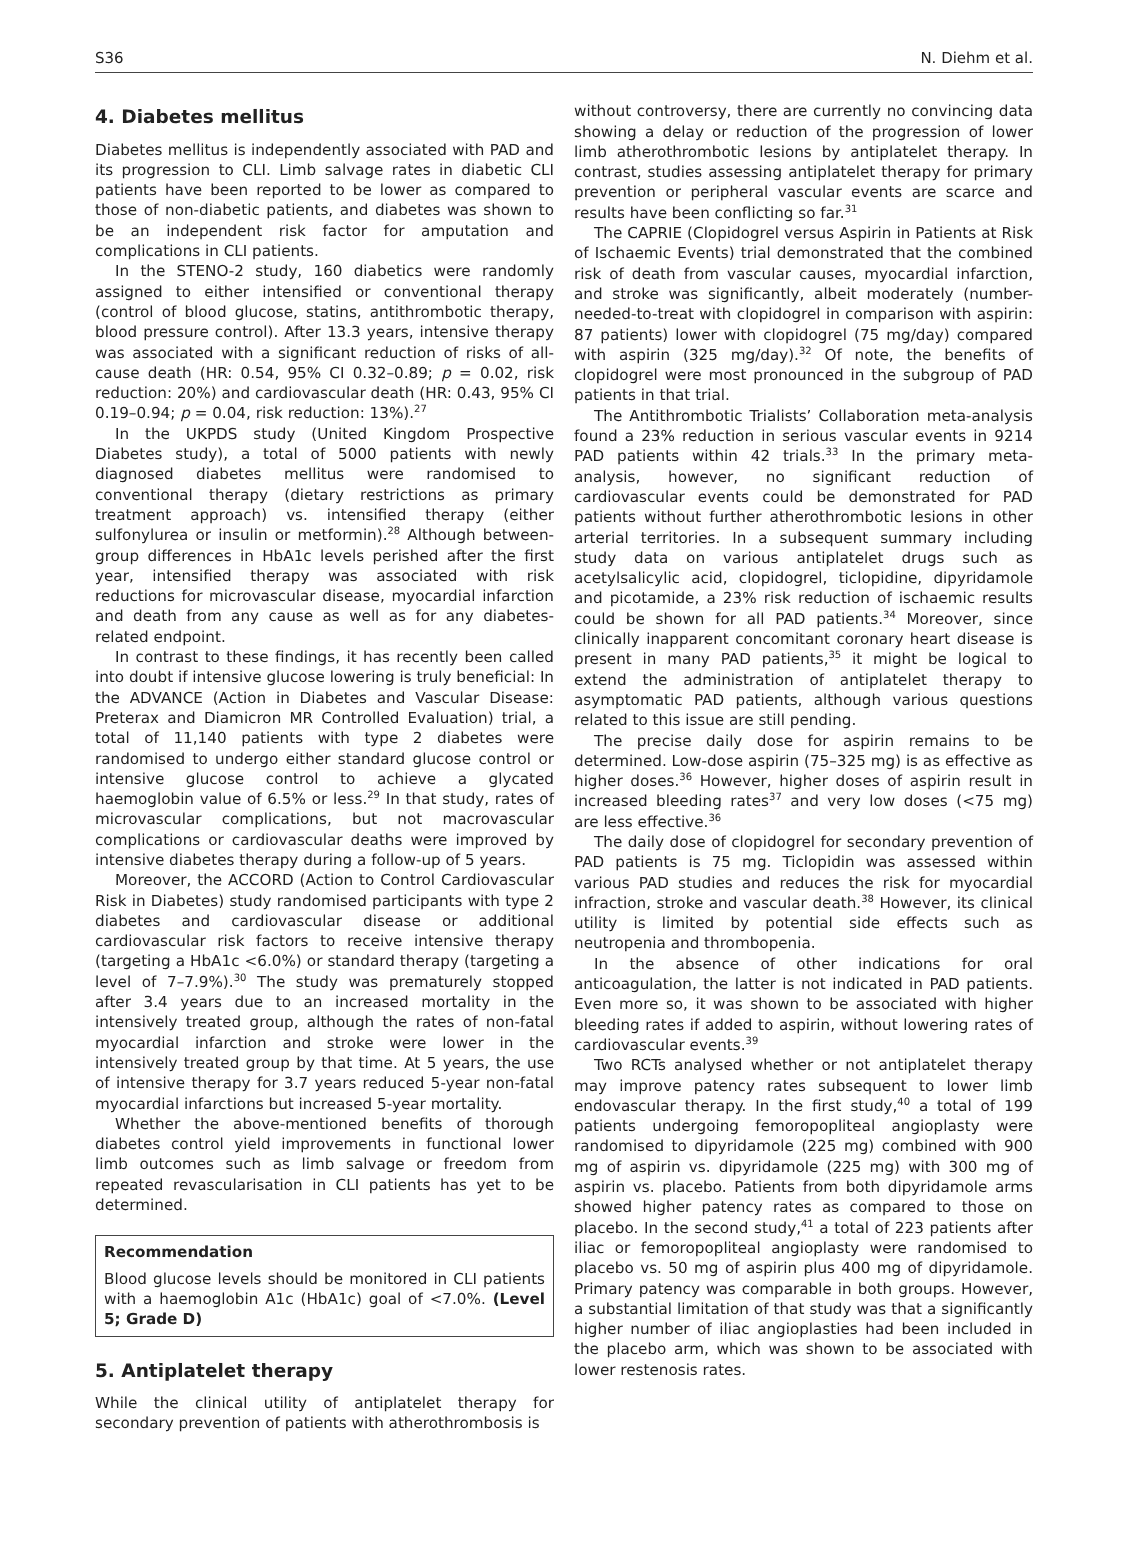S36 N. Diehm et al.
4. Diabetes mellitus
Diabetes mellitus is independently associated with PAD and its progression to CLI. Limb salvage rates in diabetic CLI patients have been reported to be lower as compared to those of non-diabetic patients, and diabetes was shown to be an independent risk factor for amputation and complications in CLI patients.
In the STENO-2 study, 160 diabetics were randomly assigned to either intensified or conventional therapy (control of blood glucose, statins, antithrombotic therapy, blood pressure control). After 13.3 years, intensive therapy was associated with a significant reduction of risks of all-cause death (HR: 0.54, 95% CI 0.32–0.89; p = 0.02, risk reduction: 20%) and cardiovascular death (HR: 0.43, 95% CI 0.19–0.94; p = 0.04, risk reduction: 13%).<sup>27</sup>
In the UKPDS study (United Kingdom Prospective Diabetes study), a total of 5000 patients with newly diagnosed diabetes mellitus were randomised to conventional therapy (dietary restrictions as primary treatment approach) vs. intensified therapy (either sulfonylurea or insulin or metformin).<sup>28</sup> Although between-group differences in HbA1c levels perished after the first year, intensified therapy was associated with risk reductions for microvascular disease, myocardial infarction and death from any cause as well as for any diabetes-related endpoint.
In contrast to these findings, it has recently been called into doubt if intensive glucose lowering is truly beneficial: In the ADVANCE (Action in Diabetes and Vascular Disease: Preterax and Diamicron MR Controlled Evaluation) trial, a total of 11,140 patients with type 2 diabetes were randomised to undergo either standard glucose control or intensive glucose control to achieve a glycated haemoglobin value of 6.5% or less.<sup>29</sup> In that study, rates of microvascular complications, but not macrovascular complications or cardiovascular deaths were improved by intensive diabetes therapy during a follow-up of 5 years.
Moreover, the ACCORD (Action to Control Cardiovascular Risk in Diabetes) study randomised participants with type 2 diabetes and cardiovascular disease or additional cardiovascular risk factors to receive intensive therapy (targeting a HbA1c <6.0%) or standard therapy (targeting a level of 7–7.9%).<sup>30</sup> The study was prematurely stopped after 3.4 years due to an increased mortality in the intensively treated group, although the rates of non-fatal myocardial infarction and stroke were lower in the intensively treated group by that time. At 5 years, the use of intensive therapy for 3.7 years reduced 5-year non-fatal myocardial infarctions but increased 5-year mortality.
Whether the above-mentioned benefits of thorough diabetes control yield improvements in functional lower limb outcomes such as limb salvage or freedom from repeated revascularisation in CLI patients has yet to be determined.
Recommendation
Blood glucose levels should be monitored in CLI patients with a haemoglobin A1c (HbA1c) goal of <7.0%. (Level 5; Grade D)
5. Antiplatelet therapy
While the clinical utility of antiplatelet therapy for secondary prevention of patients with atherothrombosis is
without controversy, there are currently no convincing data showing a delay or reduction of the progression of lower limb atherothrombotic lesions by antiplatelet therapy. In contrast, studies assessing antiplatelet therapy for primary prevention or peripheral vascular events are scarce and results have been conflicting so far.<sup>31</sup>
The CAPRIE (Clopidogrel versus Aspirin in Patients at Risk of Ischaemic Events) trial demonstrated that the combined risk of death from vascular causes, myocardial infarction, and stroke was significantly, albeit moderately (number-needed-to-treat with clopidogrel in comparison with aspirin: 87 patients) lower with clopidogrel (75 mg/day) compared with aspirin (325 mg/day).<sup>32</sup> Of note, the benefits of clopidogrel were most pronounced in the subgroup of PAD patients in that trial.
The Antithrombotic Trialists’ Collaboration meta-analysis found a 23% reduction in serious vascular events in 9214 PAD patients within 42 trials.<sup>33</sup> In the primary meta-analysis, however, no significant reduction of cardiovascular events could be demonstrated for PAD patients without further atherothrombotic lesions in other arterial territories. In a subsequent summary including study data on various antiplatelet drugs such as acetylsalicylic acid, clopidogrel, ticlopidine, dipyridamole and picotamide, a 23% risk reduction of ischaemic results could be shown for all PAD patients.<sup>34</sup> Moreover, since clinically inapparent concomitant coronary heart disease is present in many PAD patients,<sup>35</sup> it might be logical to extend the administration of antiplatelet therapy to asymptomatic PAD patients, although various questions related to this issue are still pending.
The precise daily dose for aspirin remains to be determined. Low-dose aspirin (75–325 mg) is as effective as higher doses.<sup>36</sup> However, higher doses of aspirin result in increased bleeding rates<sup>37</sup> and very low doses (<75 mg) are less effective.<sup>36</sup>
The daily dose of clopidogrel for secondary prevention of PAD patients is 75 mg. Ticlopidin was assessed within various PAD studies and reduces the risk for myocardial infraction, stroke and vascular death.<sup>38</sup> However, its clinical utility is limited by potential side effects such as neutropenia and thrombopenia.
In the absence of other indications for oral anticoagulation, the latter is not indicated in PAD patients. Even more so, it was shown to be associated with higher bleeding rates if added to aspirin, without lowering rates of cardiovascular events.<sup>39</sup>
Two RCTs analysed whether or not antiplatelet therapy may improve patency rates subsequent to lower limb endovascular therapy. In the first study,<sup>40</sup> a total of 199 patients undergoing femoropopliteal angioplasty were randomised to dipyridamole (225 mg) combined with 900 mg of aspirin vs. dipyridamole (225 mg) with 300 mg of aspirin vs. placebo. Patients from both dipyridamole arms showed higher patency rates as compared to those on placebo. In the second study,<sup>41</sup> a total of 223 patients after iliac or femoropopliteal angioplasty were randomised to placebo vs. 50 mg of aspirin plus 400 mg of dipyridamole. Primary patency was comparable in both groups. However, a substantial limitation of that study was that a significantly higher number of iliac angioplasties had been included in the placebo arm, which was shown to be associated with lower restenosis rates.